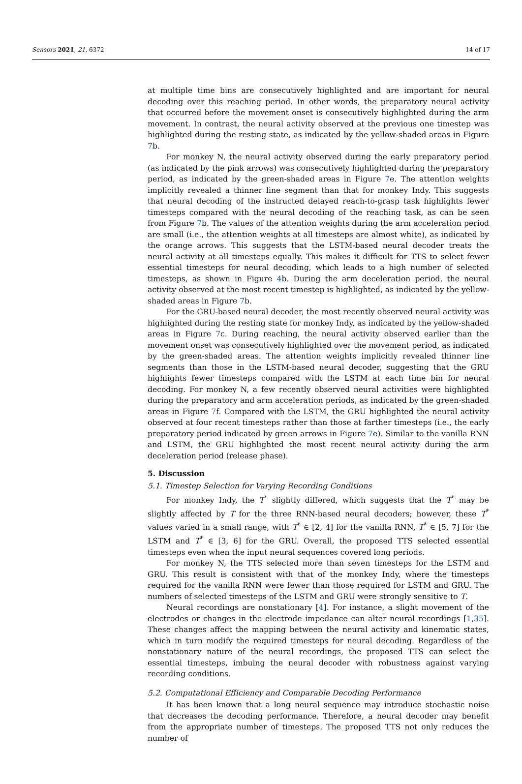Sensors 2021, 21, 6372 14 of 17
at multiple time bins are consecutively highlighted and are important for neural decoding over this reaching period. In other words, the preparatory neural activity that occurred before the movement onset is consecutively highlighted during the arm movement. In contrast, the neural activity observed at the previous one timestep was highlighted during the resting state, as indicated by the yellow-shaded areas in Figure 7b.
For monkey N, the neural activity observed during the early preparatory period (as indicated by the pink arrows) was consecutively highlighted during the preparatory period, as indicated by the green-shaded areas in Figure 7e. The attention weights implicitly revealed a thinner line segment than that for monkey Indy. This suggests that neural decoding of the instructed delayed reach-to-grasp task highlights fewer timesteps compared with the neural decoding of the reaching task, as can be seen from Figure 7b. The values of the attention weights during the arm acceleration period are small (i.e., the attention weights at all timesteps are almost white), as indicated by the orange arrows. This suggests that the LSTM-based neural decoder treats the neural activity at all timesteps equally. This makes it difficult for TTS to select fewer essential timesteps for neural decoding, which leads to a high number of selected timesteps, as shown in Figure 4b. During the arm deceleration period, the neural activity observed at the most recent timestep is highlighted, as indicated by the yellow-shaded areas in Figure 7b.
For the GRU-based neural decoder, the most recently observed neural activity was highlighted during the resting state for monkey Indy, as indicated by the yellow-shaded areas in Figure 7c. During reaching, the neural activity observed earlier than the movement onset was consecutively highlighted over the movement period, as indicated by the green-shaded areas. The attention weights implicitly revealed thinner line segments than those in the LSTM-based neural decoder, suggesting that the GRU highlights fewer timesteps compared with the LSTM at each time bin for neural decoding. For monkey N, a few recently observed neural activities were highlighted during the preparatory and arm acceleration periods, as indicated by the green-shaded areas in Figure 7f. Compared with the LSTM, the GRU highlighted the neural activity observed at four recent timesteps rather than those at farther timesteps (i.e., the early preparatory period indicated by green arrows in Figure 7e). Similar to the vanilla RNN and LSTM, the GRU highlighted the most recent neural activity during the arm deceleration period (release phase).
5. Discussion
5.1. Timestep Selection for Varying Recording Conditions
For monkey Indy, the T<sup>*</sup> slightly differed, which suggests that the T<sup>*</sup> may be slightly affected by T for the three RNN-based neural decoders; however, these T<sup>*</sup> values varied in a small range, with T<sup>*</sup> ∈ [2, 4] for the vanilla RNN, T<sup>*</sup> ∈ [5, 7] for the LSTM and T<sup>*</sup> ∈ [3, 6] for the GRU. Overall, the proposed TTS selected essential timesteps even when the input neural sequences covered long periods.
For monkey N, the TTS selected more than seven timesteps for the LSTM and GRU. This result is consistent with that of the monkey Indy, where the timesteps required for the vanilla RNN were fewer than those required for LSTM and GRU. The numbers of selected timesteps of the LSTM and GRU were strongly sensitive to T.
Neural recordings are nonstationary [4]. For instance, a slight movement of the electrodes or changes in the electrode impedance can alter neural recordings [1,35]. These changes affect the mapping between the neural activity and kinematic states, which in turn modify the required timesteps for neural decoding. Regardless of the nonstationary nature of the neural recordings, the proposed TTS can select the essential timesteps, imbuing the neural decoder with robustness against varying recording conditions.
5.2. Computational Efficiency and Comparable Decoding Performance
It has been known that a long neural sequence may introduce stochastic noise that decreases the decoding performance. Therefore, a neural decoder may benefit from the appropriate number of timesteps. The proposed TTS not only reduces the number of